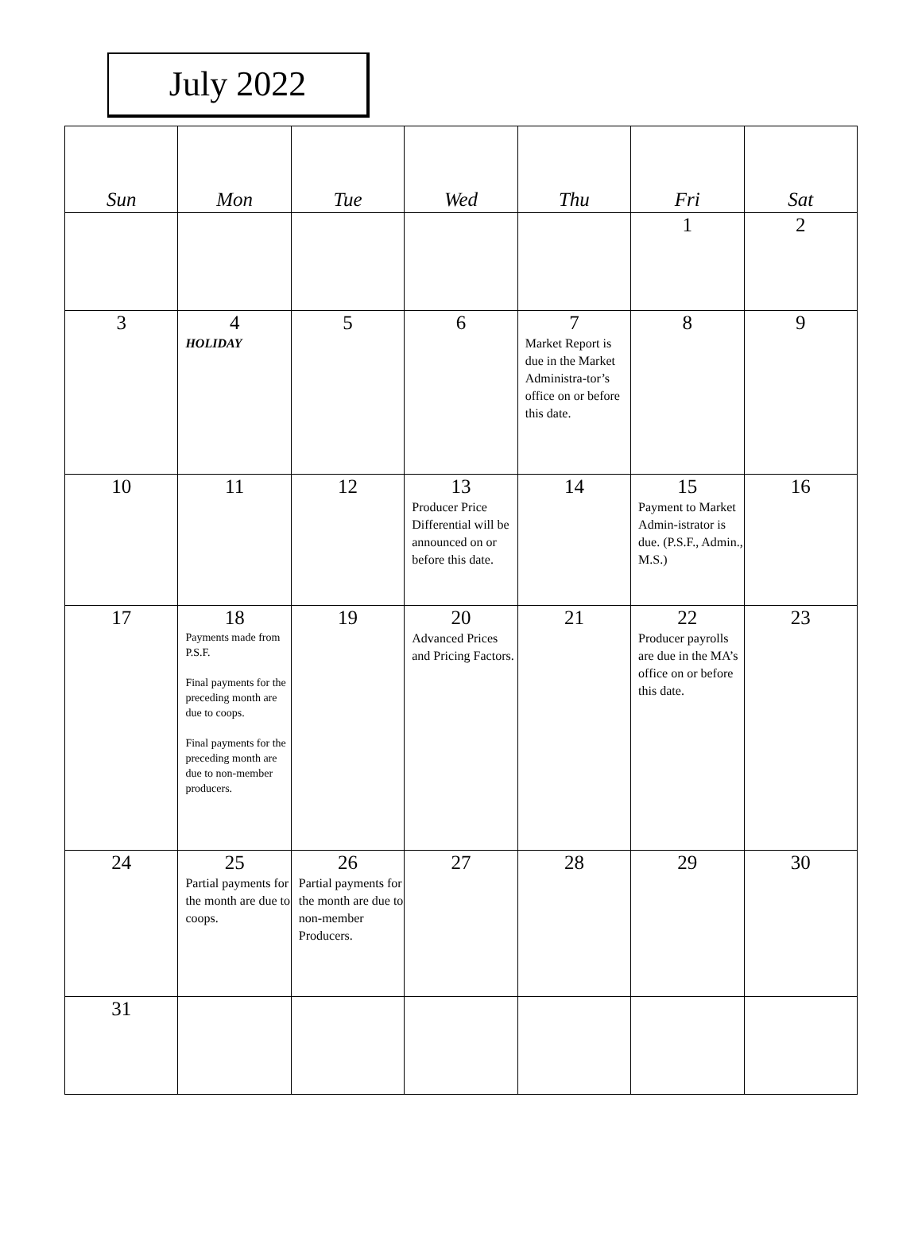July 2022
| Sun | Mon | Tue | Wed | Thu | Fri | Sat |
| --- | --- | --- | --- | --- | --- | --- |
| | | | | | 1 | 2 |
| 3 | 4 HOLIDAY | 5 | 6 | 7 Market Report is due in the Market Administra-tor’s office on or before this date. | 8 | 9 |
| 10 | 11 | 12 | 13 Producer Price Differential will be announced on or before this date. | 14 | 15 Payment to Market Admin-istrator is due. (P.S.F., Admin., M.S.) | 16 |
| 17 | 18 Payments made from P.S.F. Final payments for the preceding month are due to coops. Final payments for the preceding month are due to non-member producers. | 19 | 20 Advanced Prices and Pricing Factors. | 21 | 22 Producer payrolls are due in the MA’s office on or before this date. | 23 |
| 24 | 25 Partial payments for the month are due to coops. | 26 Partial payments for the month are due to non-member Producers. | 27 | 28 | 29 | 30 |
| 31 | | | | | | |